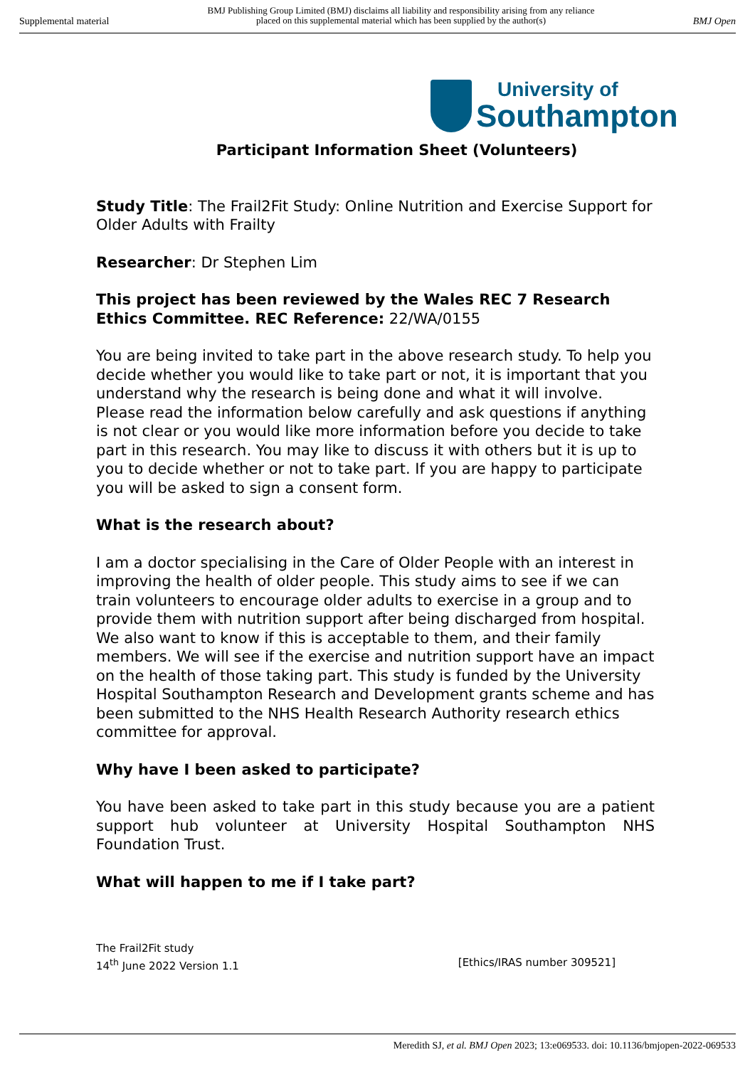Supplemental material BMJ Publishing Group Limited (BMJ) disclaims all liability and responsibility arising from any reliance
placed on this supplemental material which has been supplied by the author(s) BMJ Open
University of
Southampton
Participant Information Sheet (Volunteers)
Study Title: The Frail2Fit Study: Online Nutrition and Exercise Support for Older Adults with Frailty
Researcher: Dr Stephen Lim
This project has been reviewed by the Wales REC 7 Research Ethics Committee. REC Reference: 22/WA/0155
You are being invited to take part in the above research study. To help you decide whether you would like to take part or not, it is important that you understand why the research is being done and what it will involve. Please read the information below carefully and ask questions if anything is not clear or you would like more information before you decide to take part in this research. You may like to discuss it with others but it is up to you to decide whether or not to take part. If you are happy to participate you will be asked to sign a consent form.
What is the research about?
I am a doctor specialising in the Care of Older People with an interest in improving the health of older people. This study aims to see if we can train volunteers to encourage older adults to exercise in a group and to provide them with nutrition support after being discharged from hospital. We also want to know if this is acceptable to them, and their family members. We will see if the exercise and nutrition support have an impact on the health of those taking part. This study is funded by the University Hospital Southampton Research and Development grants scheme and has been submitted to the NHS Health Research Authority research ethics committee for approval.
Why have I been asked to participate?
You have been asked to take part in this study because you are a patient support hub volunteer at University Hospital Southampton NHS Foundation Trust.
What will happen to me if I take part?
The Frail2Fit study
14<sup>th</sup> June 2022 Version 1.1 [Ethics/IRAS number 309521]
Meredith SJ, et al. BMJ Open 2023; 13:e069533. doi: 10.1136/bmjopen-2022-069533